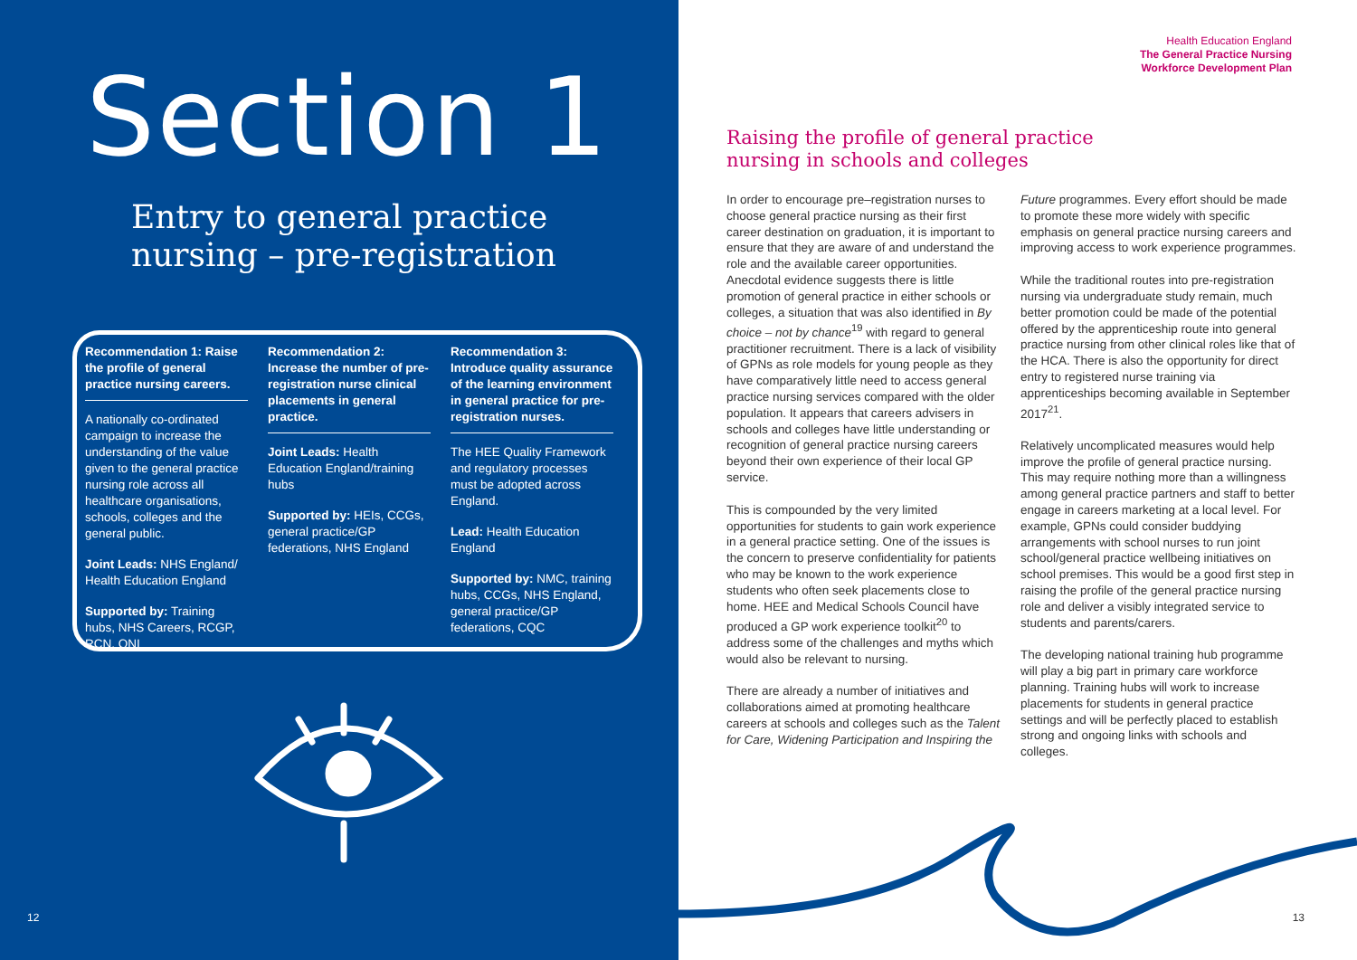Section 1
Entry to general practice
nursing – pre-registration
Recommendation 1: Raise the profile of general practice nursing careers.
A nationally co-ordinated campaign to increase the understanding of the value given to the general practice nursing role across all healthcare organisations, schools, colleges and the general public.
Joint Leads: NHS England/ Health Education England
Supported by: Training hubs, NHS Careers, RCGP, RCN, QNI
Recommendation 2: Increase the number of pre-registration nurse clinical placements in general practice.
Joint Leads: Health Education England/training hubs
Supported by: HEIs, CCGs, general practice/GP federations, NHS England
Recommendation 3: Introduce quality assurance of the learning environment in general practice for pre-registration nurses.
The HEE Quality Framework and regulatory processes must be adopted across England.
Lead: Health Education England
Supported by: NMC, training hubs, CCGs, NHS England, general practice/GP federations, CQC
12
Health Education England
The General Practice Nursing
Workforce Development Plan
Raising the profile of general practice
nursing in schools and colleges
In order to encourage pre–registration nurses to choose general practice nursing as their first career destination on graduation, it is important to ensure that they are aware of and understand the role and the available career opportunities. Anecdotal evidence suggests there is little promotion of general practice in either schools or colleges, a situation that was also identified in By choice – not by chance<sup>19</sup> with regard to general practitioner recruitment. There is a lack of visibility of GPNs as role models for young people as they have comparatively little need to access general practice nursing services compared with the older population. It appears that careers advisers in schools and colleges have little understanding or recognition of general practice nursing careers beyond their own experience of their local GP service.
This is compounded by the very limited opportunities for students to gain work experience in a general practice setting. One of the issues is the concern to preserve confidentiality for patients who may be known to the work experience students who often seek placements close to home. HEE and Medical Schools Council have produced a GP work experience toolkit<sup>20</sup> to address some of the challenges and myths which would also be relevant to nursing.
There are already a number of initiatives and collaborations aimed at promoting healthcare careers at schools and colleges such as the Talent for Care, Widening Participation and Inspiring the Future programmes. Every effort should be made to promote these more widely with specific emphasis on general practice nursing careers and improving access to work experience programmes.
While the traditional routes into pre-registration nursing via undergraduate study remain, much better promotion could be made of the potential offered by the apprenticeship route into general practice nursing from other clinical roles like that of the HCA. There is also the opportunity for direct entry to registered nurse training via apprenticeships becoming available in September 2017<sup>21</sup>.
Relatively uncomplicated measures would help improve the profile of general practice nursing. This may require nothing more than a willingness among general practice partners and staff to better engage in careers marketing at a local level. For example, GPNs could consider buddying arrangements with school nurses to run joint school/general practice wellbeing initiatives on school premises. This would be a good first step in raising the profile of the general practice nursing role and deliver a visibly integrated service to students and parents/carers.
The developing national training hub programme will play a big part in primary care workforce planning. Training hubs will work to increase placements for students in general practice settings and will be perfectly placed to establish strong and ongoing links with schools and colleges.
13